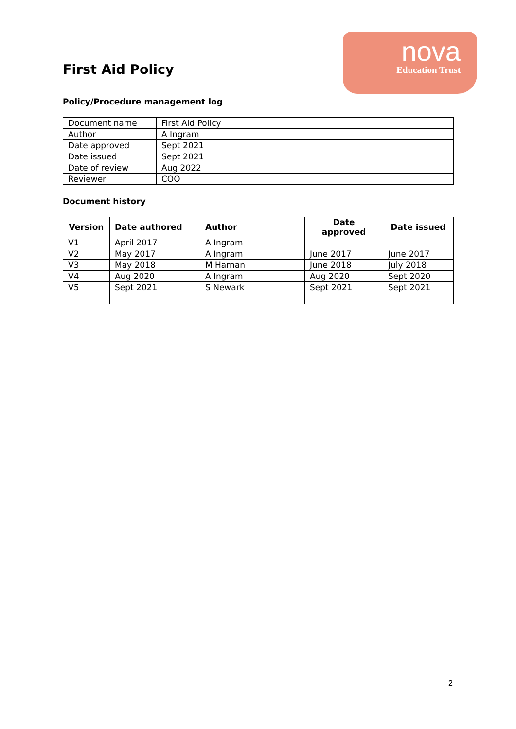First Aid Policy
nova
Education Trust
Policy/Procedure management log
| Document name | First Aid Policy |
| Author | A Ingram |
| Date approved | Sept 2021 |
| Date issued | Sept 2021 |
| Date of review | Aug 2022 |
| Reviewer | COO |
Document history
| Version | Date authored | Author | Date approved | Date issued |
| --- | --- | --- | --- | --- |
| V1 | April 2017 | A Ingram | | |
| V2 | May 2017 | A Ingram | June 2017 | June 2017 |
| V3 | May 2018 | M Harnan | June 2018 | July 2018 |
| V4 | Aug 2020 | A Ingram | Aug 2020 | Sept 2020 |
| V5 | Sept 2021 | S Newark | Sept 2021 | Sept 2021 |
2